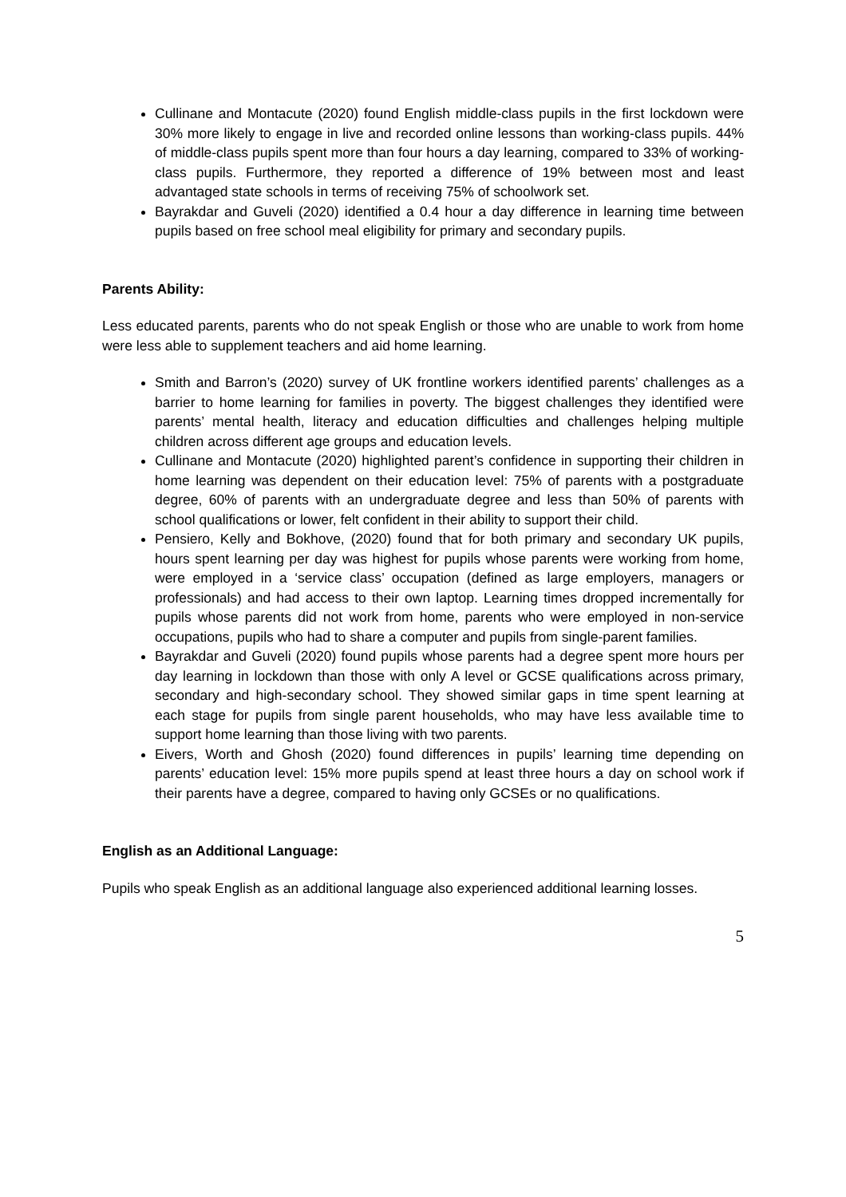Cullinane and Montacute (2020) found English middle-class pupils in the first lockdown were 30% more likely to engage in live and recorded online lessons than working-class pupils. 44% of middle-class pupils spent more than four hours a day learning, compared to 33% of working-class pupils. Furthermore, they reported a difference of 19% between most and least advantaged state schools in terms of receiving 75% of schoolwork set.
Bayrakdar and Guveli (2020) identified a 0.4 hour a day difference in learning time between pupils based on free school meal eligibility for primary and secondary pupils.
Parents Ability:
Less educated parents, parents who do not speak English or those who are unable to work from home were less able to supplement teachers and aid home learning.
Smith and Barron’s (2020) survey of UK frontline workers identified parents’ challenges as a barrier to home learning for families in poverty. The biggest challenges they identified were parents’ mental health, literacy and education difficulties and challenges helping multiple children across different age groups and education levels.
Cullinane and Montacute (2020) highlighted parent’s confidence in supporting their children in home learning was dependent on their education level: 75% of parents with a postgraduate degree, 60% of parents with an undergraduate degree and less than 50% of parents with school qualifications or lower, felt confident in their ability to support their child.
Pensiero, Kelly and Bokhove, (2020) found that for both primary and secondary UK pupils, hours spent learning per day was highest for pupils whose parents were working from home, were employed in a ‘service class’ occupation (defined as large employers, managers or professionals) and had access to their own laptop. Learning times dropped incrementally for pupils whose parents did not work from home, parents who were employed in non-service occupations, pupils who had to share a computer and pupils from single-parent families.
Bayrakdar and Guveli (2020) found pupils whose parents had a degree spent more hours per day learning in lockdown than those with only A level or GCSE qualifications across primary, secondary and high-secondary school. They showed similar gaps in time spent learning at each stage for pupils from single parent households, who may have less available time to support home learning than those living with two parents.
Eivers, Worth and Ghosh (2020) found differences in pupils’ learning time depending on parents’ education level: 15% more pupils spend at least three hours a day on school work if their parents have a degree, compared to having only GCSEs or no qualifications.
English as an Additional Language:
Pupils who speak English as an additional language also experienced additional learning losses.
5